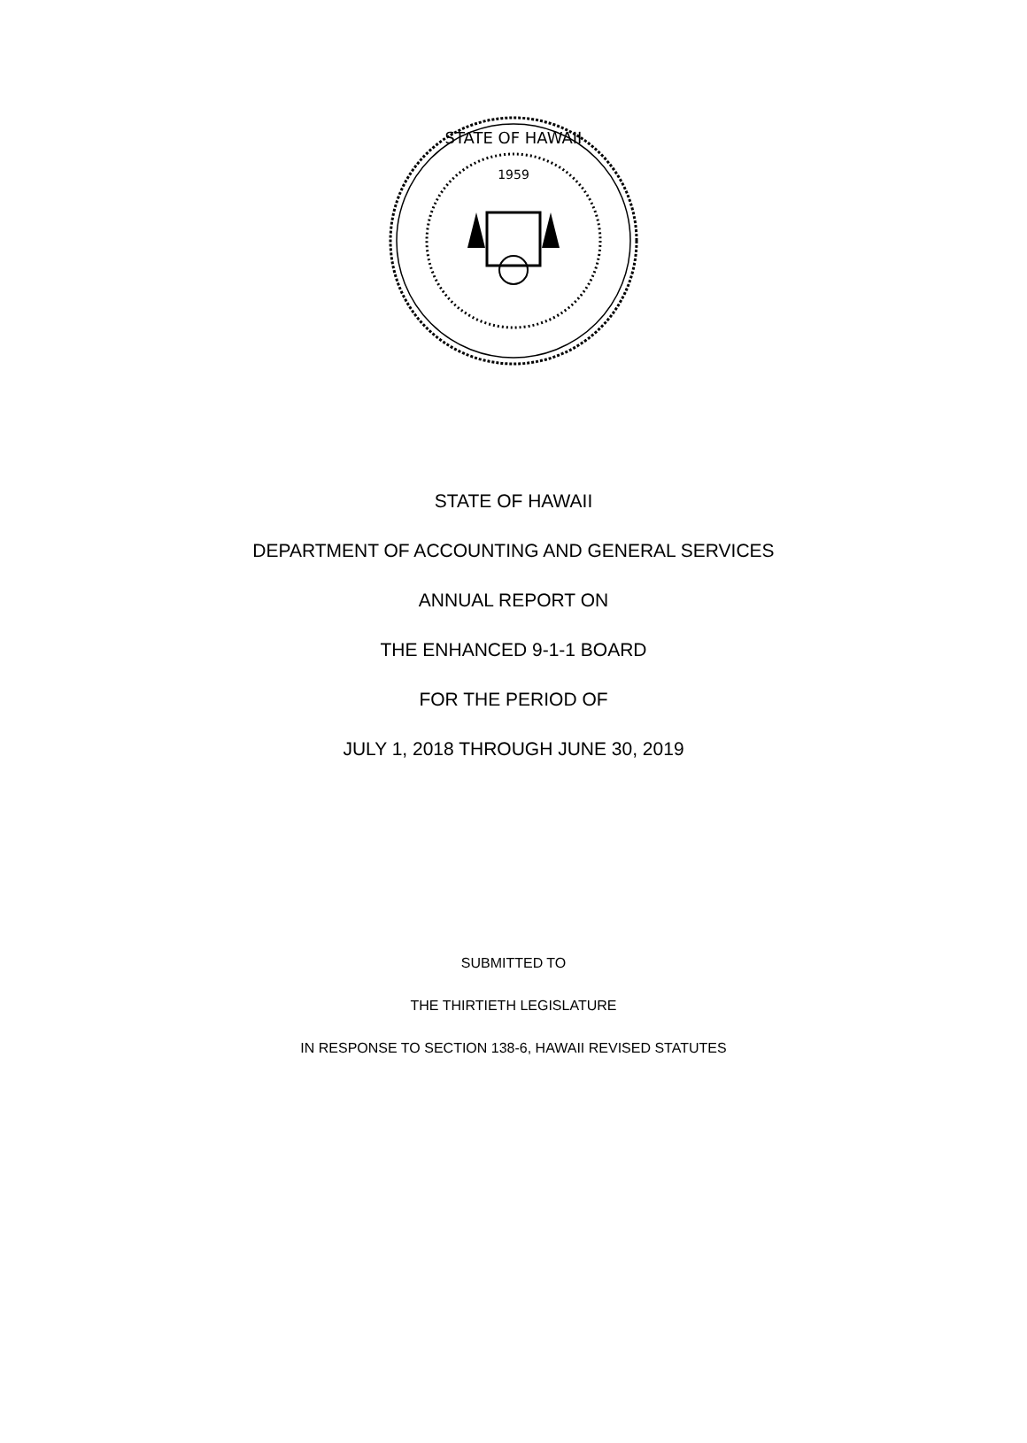STATE OF HAWAII
1959
STATE OF HAWAII
DEPARTMENT OF ACCOUNTING AND GENERAL SERVICES
ANNUAL REPORT ON
THE ENHANCED 9-1-1 BOARD
FOR THE PERIOD OF
JULY 1, 2018 THROUGH JUNE 30, 2019
SUBMITTED TO
THE THIRTIETH LEGISLATURE
IN RESPONSE TO SECTION 138-6, HAWAII REVISED STATUTES